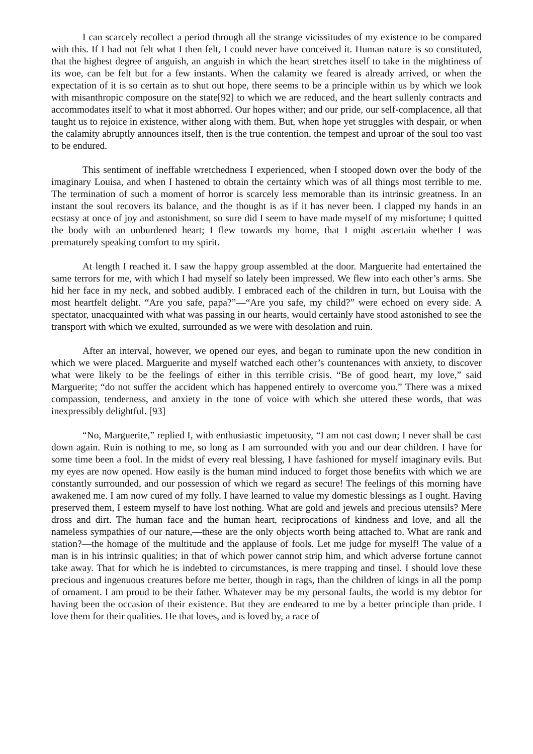I can scarcely recollect a period through all the strange vicissitudes of my existence to be compared with this. If I had not felt what I then felt, I could never have conceived it. Human nature is so constituted, that the highest degree of anguish, an anguish in which the heart stretches itself to take in the mightiness of its woe, can be felt but for a few instants. When the calamity we feared is already arrived, or when the expectation of it is so certain as to shut out hope, there seems to be a principle within us by which we look with misanthropic composure on the state[92] to which we are reduced, and the heart sullenly contracts and accommodates itself to what it most abhorred. Our hopes wither; and our pride, our self-complacence, all that taught us to rejoice in existence, wither along with them. But, when hope yet struggles with despair, or when the calamity abruptly announces itself, then is the true contention, the tempest and uproar of the soul too vast to be endured.
This sentiment of ineffable wretchedness I experienced, when I stooped down over the body of the imaginary Louisa, and when I hastened to obtain the certainty which was of all things most terrible to me. The termination of such a moment of horror is scarcely less memorable than its intrinsic greatness. In an instant the soul recovers its balance, and the thought is as if it has never been. I clapped my hands in an ecstasy at once of joy and astonishment, so sure did I seem to have made myself of my misfortune; I quitted the body with an unburdened heart; I flew towards my home, that I might ascertain whether I was prematurely speaking comfort to my spirit.
At length I reached it. I saw the happy group assembled at the door. Marguerite had entertained the same terrors for me, with which I had myself so lately been impressed. We flew into each other’s arms. She hid her face in my neck, and sobbed audibly. I embraced each of the children in turn, but Louisa with the most heartfelt delight. “Are you safe, papa?”—“Are you safe, my child?” were echoed on every side. A spectator, unacquainted with what was passing in our hearts, would certainly have stood astonished to see the transport with which we exulted, surrounded as we were with desolation and ruin.
After an interval, however, we opened our eyes, and began to ruminate upon the new condition in which we were placed. Marguerite and myself watched each other’s countenances with anxiety, to discover what were likely to be the feelings of either in this terrible crisis. “Be of good heart, my love,” said Marguerite; “do not suffer the accident which has happened entirely to overcome you.” There was a mixed compassion, tenderness, and anxiety in the tone of voice with which she uttered these words, that was inexpressibly delightful. [93]
“No, Marguerite,” replied I, with enthusiastic impetuosity, “I am not cast down; I never shall be cast down again. Ruin is nothing to me, so long as I am surrounded with you and our dear children. I have for some time been a fool. In the midst of every real blessing, I have fashioned for myself imaginary evils. But my eyes are now opened. How easily is the human mind induced to forget those benefits with which we are constantly surrounded, and our possession of which we regard as secure! The feelings of this morning have awakened me. I am now cured of my folly. I have learned to value my domestic blessings as I ought. Having preserved them, I esteem myself to have lost nothing. What are gold and jewels and precious utensils? Mere dross and dirt. The human face and the human heart, reciprocations of kindness and love, and all the nameless sympathies of our nature,—these are the only objects worth being attached to. What are rank and station?—the homage of the multitude and the applause of fools. Let me judge for myself! The value of a man is in his intrinsic qualities; in that of which power cannot strip him, and which adverse fortune cannot take away. That for which he is indebted to circumstances, is mere trapping and tinsel. I should love these precious and ingenuous creatures before me better, though in rags, than the children of kings in all the pomp of ornament. I am proud to be their father. Whatever may be my personal faults, the world is my debtor for having been the occasion of their existence. But they are endeared to me by a better principle than pride. I love them for their qualities. He that loves, and is loved by, a race of